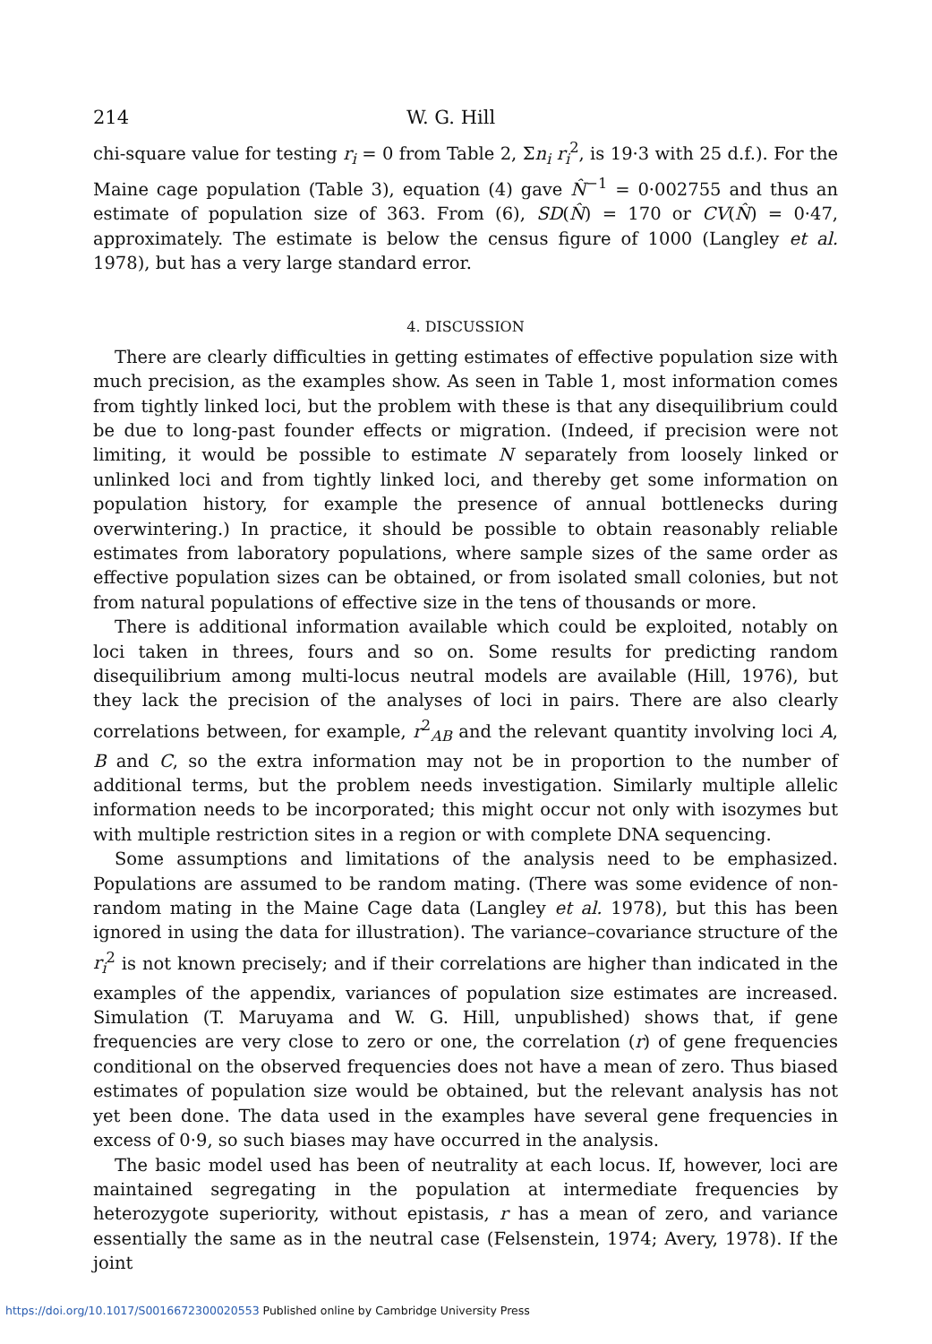214 W. G. Hill
chi-square value for testing r<sub>i</sub> = 0 from Table 2, Σn<sub>i</sub> r<sub>i</sub><sup>2</sup>, is 19·3 with 25 d.f.). For the Maine cage population (Table 3), equation (4) gave N̂<sup>−1</sup> = 0·002755 and thus an estimate of population size of 363. From (6), SD(N̂) = 170 or CV(N̂) = 0·47, approximately. The estimate is below the census figure of 1000 (Langley et al. 1978), but has a very large standard error.
4. DISCUSSION
There are clearly difficulties in getting estimates of effective population size with much precision, as the examples show. As seen in Table 1, most information comes from tightly linked loci, but the problem with these is that any disequilibrium could be due to long-past founder effects or migration. (Indeed, if precision were not limiting, it would be possible to estimate N separately from loosely linked or unlinked loci and from tightly linked loci, and thereby get some information on population history, for example the presence of annual bottlenecks during overwintering.) In practice, it should be possible to obtain reasonably reliable estimates from laboratory populations, where sample sizes of the same order as effective population sizes can be obtained, or from isolated small colonies, but not from natural populations of effective size in the tens of thousands or more.
There is additional information available which could be exploited, notably on loci taken in threes, fours and so on. Some results for predicting random disequilibrium among multi-locus neutral models are available (Hill, 1976), but they lack the precision of the analyses of loci in pairs. There are also clearly correlations between, for example, r<sup>2</sup><sub>AB</sub> and the relevant quantity involving loci A, B and C, so the extra information may not be in proportion to the number of additional terms, but the problem needs investigation. Similarly multiple allelic information needs to be incorporated; this might occur not only with isozymes but with multiple restriction sites in a region or with complete DNA sequencing.
Some assumptions and limitations of the analysis need to be emphasized. Populations are assumed to be random mating. (There was some evidence of non-random mating in the Maine Cage data (Langley et al. 1978), but this has been ignored in using the data for illustration). The variance–covariance structure of the r<sub>i</sub><sup>2</sup> is not known precisely; and if their correlations are higher than indicated in the examples of the appendix, variances of population size estimates are increased. Simulation (T. Maruyama and W. G. Hill, unpublished) shows that, if gene frequencies are very close to zero or one, the correlation (r) of gene frequencies conditional on the observed frequencies does not have a mean of zero. Thus biased estimates of population size would be obtained, but the relevant analysis has not yet been done. The data used in the examples have several gene frequencies in excess of 0·9, so such biases may have occurred in the analysis.
The basic model used has been of neutrality at each locus. If, however, loci are maintained segregating in the population at intermediate frequencies by heterozygote superiority, without epistasis, r has a mean of zero, and variance essentially the same as in the neutral case (Felsenstein, 1974; Avery, 1978). If the joint
https://doi.org/10.1017/S0016672300020553 Published online by Cambridge University Press